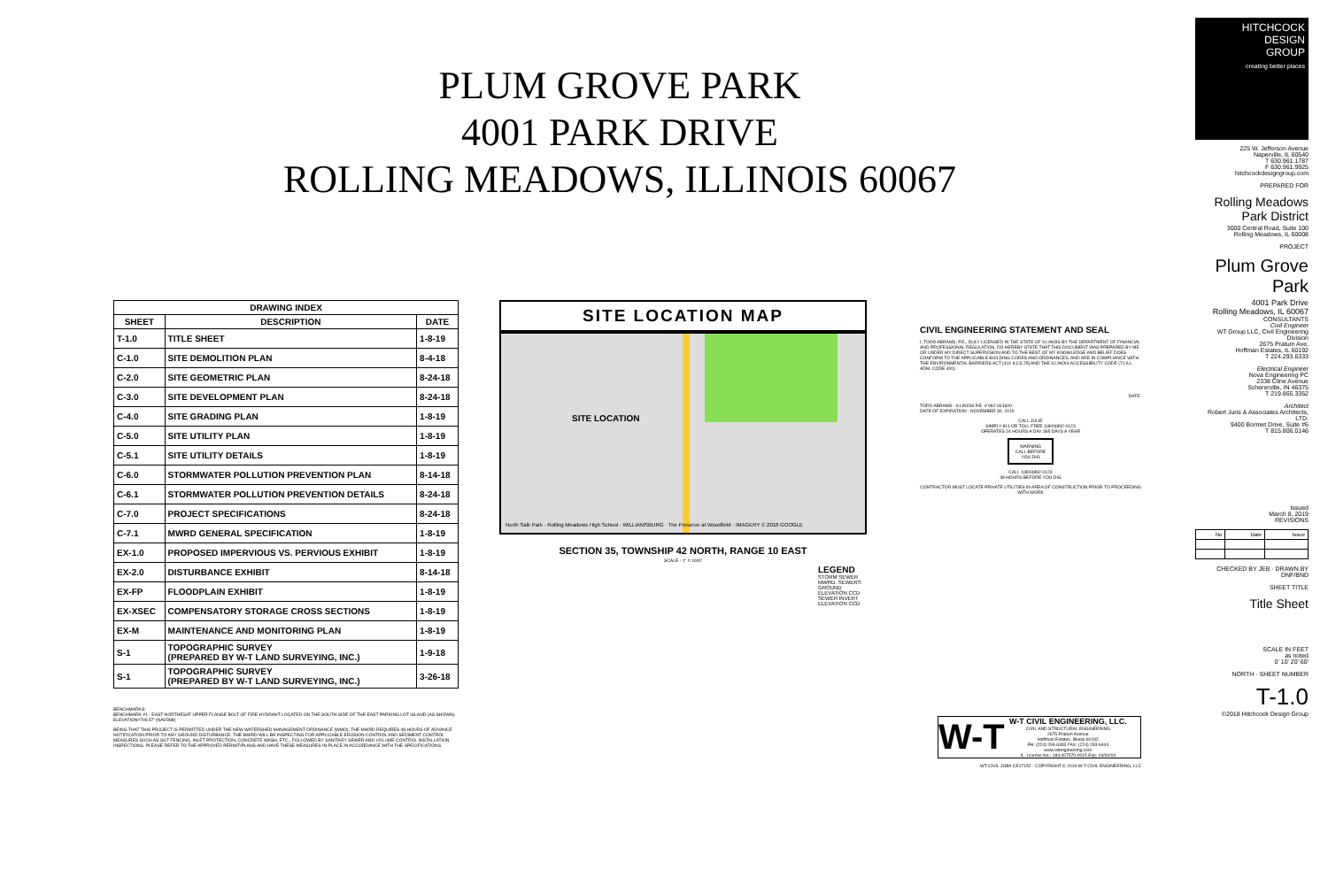PLUM GROVE PARK
4001 PARK DRIVE
ROLLING MEADOWS, ILLINOIS 60067
| DRAWING INDEX | | |
| --- | --- | --- |
| SHEET | DESCRIPTION | DATE |
| T-1.0 | TITLE SHEET | 1-8-19 |
| C-1.0 | SITE DEMOLITION PLAN | 8-4-18 |
| C-2.0 | SITE GEOMETRIC PLAN | 8-24-18 |
| C-3.0 | SITE DEVELOPMENT PLAN | 8-24-18 |
| C-4.0 | SITE GRADING PLAN | 1-8-19 |
| C-5.0 | SITE UTILITY PLAN | 1-8-19 |
| C-5.1 | SITE UTILITY DETAILS | 1-8-19 |
| C-6.0 | STORMWATER POLLUTION PREVENTION PLAN | 8-14-18 |
| C-6.1 | STORMWATER POLLUTION PREVENTION DETAILS | 8-24-18 |
| C-7.0 | PROJECT SPECIFICATIONS | 8-24-18 |
| C-7.1 | MWRD GENERAL SPECIFICATION | 1-8-19 |
| EX-1.0 | PROPOSED IMPERVIOUS VS. PERVIOUS EXHIBIT | 1-8-19 |
| EX-2.0 | DISTURBANCE EXHIBIT | 8-14-18 |
| EX-FP | FLOODPLAIN EXHIBIT | 1-8-19 |
| EX-XSEC | COMPENSATORY STORAGE CROSS SECTIONS | 1-8-19 |
| EX-M | MAINTENANCE AND MONITORING PLAN | 1-8-19 |
| S-1 | TOPOGRAPHIC SURVEY (PREPARED BY W-T LAND SURVEYING, INC.) | 1-9-18 |
| S-1 | TOPOGRAPHIC SURVEY (PREPARED BY W-T LAND SURVEYING, INC.) | 3-26-18 |
BENCHMARKS:
BENCHMARK #1 - EAST-NORTHESAT UPPER FLANGE BOLT OF FIRE HYDRANT LOCATED ON THE SOUTH SIDE OF THE EAST PARKING LOT ISLAND (AS SHOWN). ELEVATION=706.57' (NAVD88)
BEING THAT THIS PROJECT IS PERMITTED UNDER THE NEW WATERSHED MANAGEMENT ORDINANCE (WMO), THE MWRD REQUIRES 48 HOURS OF ADVANCE NOTIFICATION PRIOR TO ANY GROUND DISTURBANCE. THE MWRD WILL BE INSPECTING FOR APPLICABLE EROSION CONTROL AND SEDIMENT CONTROL MEASURES SUCH AS SILT FENCING, INLET PROTECTION, CONCRETE WASH, ETC., FOLLOWED BY SANITARY SEWER AND VOLUME CONTROL INSTALLATION INSPECTIONS. PLEASE REFER TO THE APPROVED PERMIT/PLANS AND HAVE THESE MEASURES IN PLACE IN ACCORDANCE WITH THE SPECIFICATIONS.
SITE LOCATION MAP
SITE LOCATION
North Salk Park · Rolling Meadows High School · WILLIAMSBURG · The Preserve at Woodfield · IMAGERY © 2018 GOOGLE
SECTION 35, TOWNSHIP 42 NORTH, RANGE 10 EAST
SCALE - 1" = 1000'
LEGEND
STORM SEWER
MWRD. SEWERS
GROUND ELEVATION CCD
SEWER INVERT ELEVATION CCD
CIVIL ENGINEERING STATEMENT AND SEAL
I, TODD ABRAMS, P.E., DULY LICENSED IN THE STATE OF ILLINOIS BY THE DEPARTMENT OF FINANCIAL AND PROFESSIONAL REGULATION, DO HEREBY STATE THAT THIS DOCUMENT WAS PREPARED BY ME OR UNDER MY DIRECT SUPERVISION AND TO THE BEST OF MY KNOWLEDGE AND BELIEF DOES CONFORM TO THE APPLICABLE BUILDING CODES AND ORDINANCES, AND ARE IN COMPLIANCE WITH THE ENVIRONMENTAL BARRIERS ACT [410 ILCS 25] AND THE ILLINOIS ACCESSIBILITY CODE (71 ILL. ADM. CODE 400).
DATE:
TODD ABRAMS - ILLINOIS P.E. # 062-061600
DATE OF EXPIRATION - NOVEMBER 30, 2019
CALL JULIE
SIMPLY 811 OR TOLL FREE 1(800)892-0123
OPERATES 24 HOURS A DAY 365 DAYS A YEAR
WARNING
CALL BEFORE YOU DIG
CALL 1(800)892-0123
48 HOURS BEFORE YOU DIG
CONTRACTOR MUST LOCATE PRIVATE UTILITIES IN AREA OF CONSTRUCTION PRIOR TO PROCEEDING WITH WORK
W-T
W-T CIVIL ENGINEERING, LLC.
CIVIL AND STRUCTURAL ENGINEERING
2675 Pratum Avenue
Hoffman Estates, Illinois 60192
PH: (224) 293-6333 FAX: (224) 293-6444
www.wtengineering.com
IL. License No.: 184.007570-0015 Exp: 04/30/19
WT-CIVIL JOB# CE17152 · COPYRIGHT © 2019 W-T CIVIL ENGINEERING, LLC
HITCHCOCK
DESIGN
GROUP
creating better places
225 W. Jefferson Avenue
Naperville, IL 60540
T 630.961.1787
F 630.961.9925
hitchcockdesigngroup.com
PREPARED FOR
Rolling Meadows Park District
3000 Central Road, Suite 100
Rolling Meadows, IL 60008
PROJECT
Plum Grove Park
4001 Park Drive
Rolling Meadows, IL 60067
CONSULTANTS
Civil Engineer
WT Group LLC, Civil Engineering Division
2675 Pratum Ave.
Hoffman Estates, IL 60192
T 224.293.6333
Electrical Engineer
Nova Engineering PC
2338 Cline Avenue
Schererville, IN 46375
T 219.865.3352
Architect
Robert Juris & Associates Architects, LTD.
9400 Bormet Drive, Suite #6
T 815.806.0146
Issued
March 8, 2019
REVISIONS
| No | Date | Issue |
CHECKED BY JEB · DRAWN BY DNF/BND
SHEET TITLE
Title Sheet
SCALE IN FEET
as noted
0' 10' 20' 60'
NORTH · SHEET NUMBER
T-1.0
©2018 Hitchcock Design Group